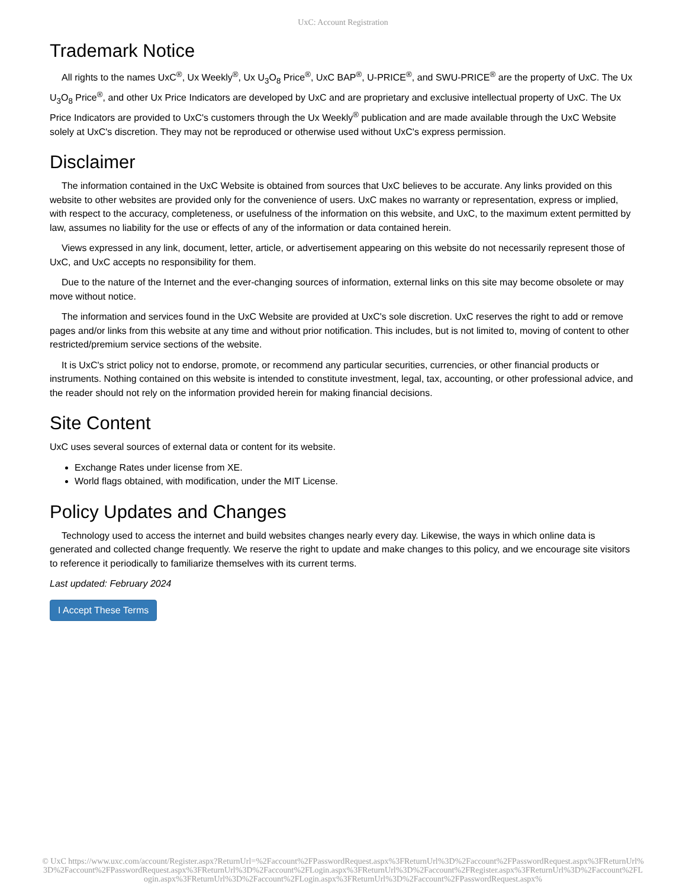UxC: Account Registration
Trademark Notice
All rights to the names UxC<sup>®</sup>, Ux Weekly<sup>®</sup>, Ux U<sub>3</sub>O<sub>8</sub> Price<sup>®</sup>, UxC BAP<sup>®</sup>, U-PRICE<sup>®</sup>, and SWU-PRICE<sup>®</sup> are the property of UxC. The Ux U<sub>3</sub>O<sub>8</sub> Price<sup>®</sup>, and other Ux Price Indicators are developed by UxC and are proprietary and exclusive intellectual property of UxC. The Ux Price Indicators are provided to UxC's customers through the Ux Weekly<sup>®</sup> publication and are made available through the UxC Website solely at UxC's discretion. They may not be reproduced or otherwise used without UxC's express permission.
Disclaimer
The information contained in the UxC Website is obtained from sources that UxC believes to be accurate. Any links provided on this website to other websites are provided only for the convenience of users. UxC makes no warranty or representation, express or implied, with respect to the accuracy, completeness, or usefulness of the information on this website, and UxC, to the maximum extent permitted by law, assumes no liability for the use or effects of any of the information or data contained herein.
Views expressed in any link, document, letter, article, or advertisement appearing on this website do not necessarily represent those of UxC, and UxC accepts no responsibility for them.
Due to the nature of the Internet and the ever-changing sources of information, external links on this site may become obsolete or may move without notice.
The information and services found in the UxC Website are provided at UxC's sole discretion. UxC reserves the right to add or remove pages and/or links from this website at any time and without prior notification. This includes, but is not limited to, moving of content to other restricted/premium service sections of the website.
It is UxC's strict policy not to endorse, promote, or recommend any particular securities, currencies, or other financial products or instruments. Nothing contained on this website is intended to constitute investment, legal, tax, accounting, or other professional advice, and the reader should not rely on the information provided herein for making financial decisions.
Site Content
UxC uses several sources of external data or content for its website.
Exchange Rates under license from XE.
World flags obtained, with modification, under the MIT License.
Policy Updates and Changes
Technology used to access the internet and build websites changes nearly every day. Likewise, the ways in which online data is generated and collected change frequently. We reserve the right to update and make changes to this policy, and we encourage site visitors to reference it periodically to familiarize themselves with its current terms.
Last updated: February 2024
I Accept These Terms
© UxC https://www.uxc.com/account/Register.aspx?ReturnUrl=%2Faccount%2FPasswordRequest.aspx%3FReturnUrl%3D%2Faccount%2FPasswordRequest.aspx%3FReturnUrl%3D%2Faccount%2FPasswordRequest.aspx%3FReturnUrl%3D%2Faccount%2FLogin.aspx%3FReturnUrl%3D%2Faccount%2FRegister.aspx%3FReturnUrl%3D%2Faccount%2FLogin.aspx%3FReturnUrl%3D%2Faccount%2FLogin.aspx%3FReturnUrl%3D%2Faccount%2FPasswordRequest.aspx%